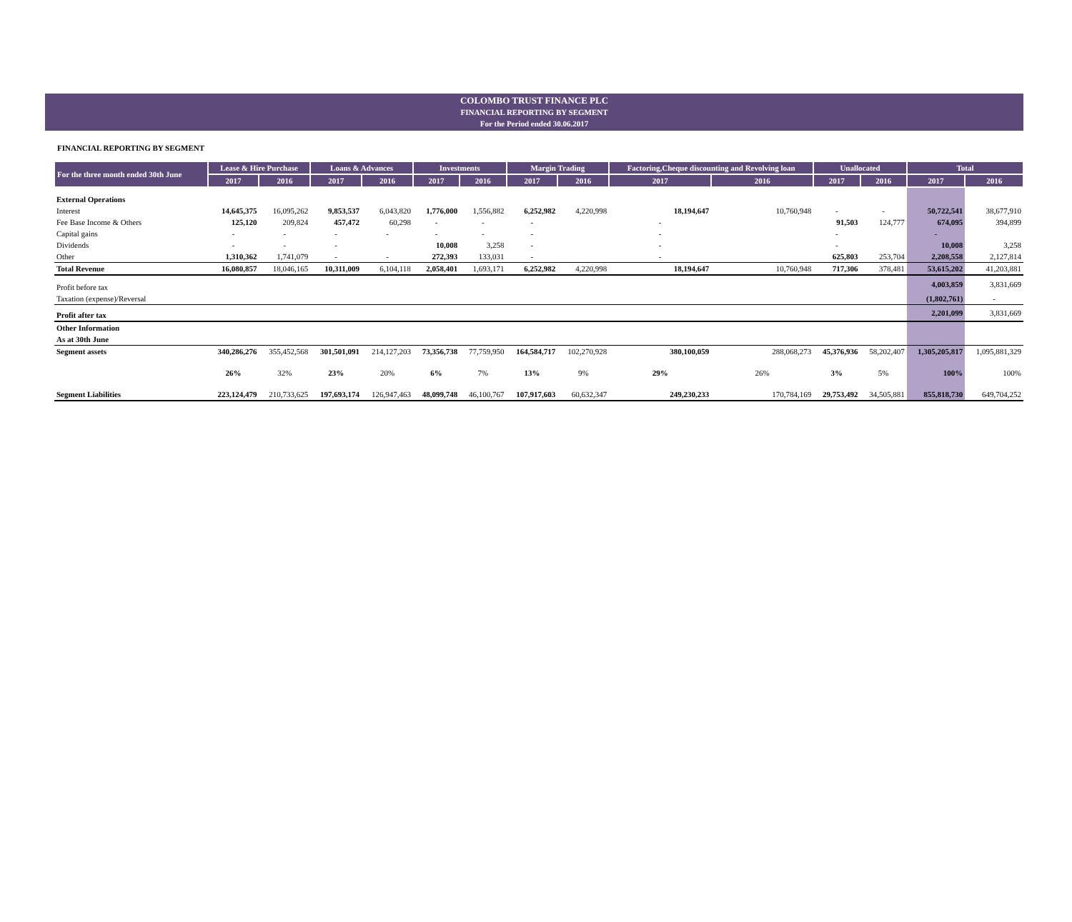COLOMBO TRUST FINANCE PLC
FINANCIAL REPORTING BY SEGMENT
For the Period ended 30.06.2017
FINANCIAL REPORTING BY SEGMENT
| For the three month ended 30th June | Lease & Hire Purchase | | Loans & Advances | | Investments | | Margin Trading | | Factoring,Cheque discounting and Revolving loan | | Unallocated | | Total | |
| --- | --- | --- | --- | --- | --- | --- | --- | --- | --- | --- | --- | --- | --- | --- |
| | 2017 | 2016 | 2017 | 2016 | 2017 | 2016 | 2017 | 2016 | 2017 | 2016 | 2017 | 2016 | 2017 | 2016 |
| External Operations | | | | | | | | | | | | | | |
| Interest | 14,645,375 | 16,095,262 | 9,853,537 | 6,043,820 | 1,776,000 | 1,556,882 | 6,252,982 | 4,220,998 | 18,194,647 | 10,760,948 | - | - | 50,722,541 | 38,677,910 |
| Fee Base Income & Others | 125,120 | 209,824 | 457,472 | 60,298 | - | - | - | | - | | 91,503 | 124,777 | 674,095 | 394,899 |
| Capital gains | - | - | - | - | - | - | - | | - | | - | | - | |
| Dividends | - | - | - | | 10,008 | 3,258 | - | | - | | - | | 10,008 | 3,258 |
| Other | 1,310,362 | 1,741,079 | - | - | 272,393 | 133,031 | - | | - | | 625,803 | 253,704 | 2,208,558 | 2,127,814 |
| Total Revenue | 16,080,857 | 18,046,165 | 10,311,009 | 6,104,118 | 2,058,401 | 1,693,171 | 6,252,982 | 4,220,998 | 18,194,647 | 10,760,948 | 717,306 | 378,481 | 53,615,202 | 41,203,881 |
| Profit before tax | | | | | | | | | | | | | 4,003,859 | 3,831,669 |
| Taxation (expense)/Reversal | | | | | | | | | | | | | (1,802,761) | - |
| Profit after tax | | | | | | | | | | | | | 2,201,099 | 3,831,669 |
| Other Information | | | | | | | | | | | | | | |
| As at 30th June | | | | | | | | | | | | | | |
| Segment assets | 340,286,276 | 355,452,568 | 301,501,091 | 214,127,203 | 73,356,738 | 77,759,950 | 164,584,717 | 102,270,928 | 380,100,059 | 288,068,273 | 45,376,936 | 58,202,407 | 1,305,205,817 | 1,095,881,329 |
| | 26% | 32% | 23% | 20% | 6% | 7% | 13% | 9% | 29% | 26% | 3% | 5% | 100% | 100% |
| Segment Liabilities | 223,124,479 | 210,733,625 | 197,693,174 | 126,947,463 | 48,099,748 | 46,100,767 | 107,917,603 | 60,632,347 | 249,230,233 | 170,784,169 | 29,753,492 | 34,505,881 | 855,818,730 | 649,704,252 |